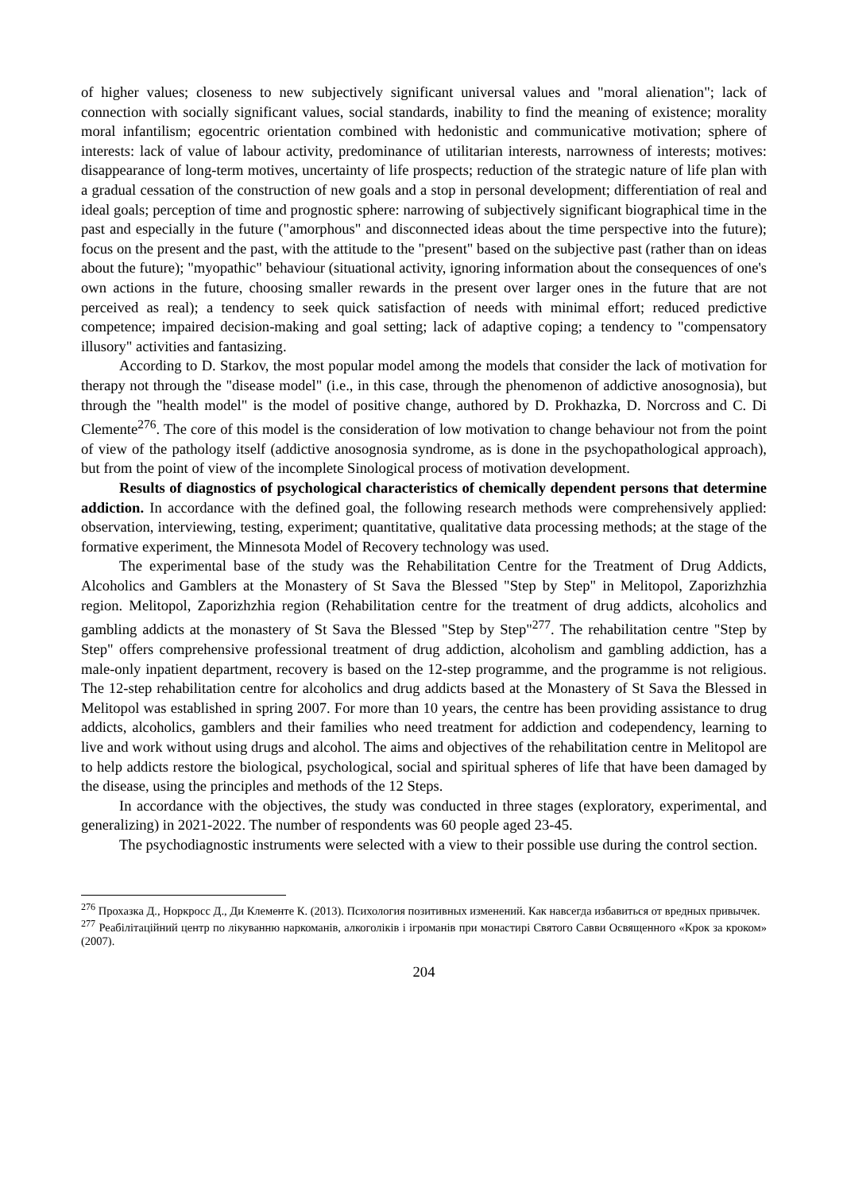of higher values; closeness to new subjectively significant universal values and "moral alienation"; lack of connection with socially significant values, social standards, inability to find the meaning of existence; morality moral infantilism; egocentric orientation combined with hedonistic and communicative motivation; sphere of interests: lack of value of labour activity, predominance of utilitarian interests, narrowness of interests; motives: disappearance of long-term motives, uncertainty of life prospects; reduction of the strategic nature of life plan with a gradual cessation of the construction of new goals and a stop in personal development; differentiation of real and ideal goals; perception of time and prognostic sphere: narrowing of subjectively significant biographical time in the past and especially in the future ("amorphous" and disconnected ideas about the time perspective into the future); focus on the present and the past, with the attitude to the "present" based on the subjective past (rather than on ideas about the future); "myopathic" behaviour (situational activity, ignoring information about the consequences of one's own actions in the future, choosing smaller rewards in the present over larger ones in the future that are not perceived as real); a tendency to seek quick satisfaction of needs with minimal effort; reduced predictive competence; impaired decision-making and goal setting; lack of adaptive coping; a tendency to "compensatory illusory" activities and fantasizing.
According to D. Starkov, the most popular model among the models that consider the lack of motivation for therapy not through the "disease model" (i.e., in this case, through the phenomenon of addictive anosognosia), but through the "health model" is the model of positive change, authored by D. Prokhazka, D. Norcross and C. Di Clemente<sup>276</sup>. The core of this model is the consideration of low motivation to change behaviour not from the point of view of the pathology itself (addictive anosognosia syndrome, as is done in the psychopathological approach), but from the point of view of the incomplete Sinological process of motivation development.
Results of diagnostics of psychological characteristics of chemically dependent persons that determine addiction. In accordance with the defined goal, the following research methods were comprehensively applied: observation, interviewing, testing, experiment; quantitative, qualitative data processing methods; at the stage of the formative experiment, the Minnesota Model of Recovery technology was used.
The experimental base of the study was the Rehabilitation Centre for the Treatment of Drug Addicts, Alcoholics and Gamblers at the Monastery of St Sava the Blessed "Step by Step" in Melitopol, Zaporizhzhia region. Melitopol, Zaporizhzhia region (Rehabilitation centre for the treatment of drug addicts, alcoholics and gambling addicts at the monastery of St Sava the Blessed "Step by Step"<sup>277</sup>. The rehabilitation centre "Step by Step" offers comprehensive professional treatment of drug addiction, alcoholism and gambling addiction, has a male-only inpatient department, recovery is based on the 12-step programme, and the programme is not religious. The 12-step rehabilitation centre for alcoholics and drug addicts based at the Monastery of St Sava the Blessed in Melitopol was established in spring 2007. For more than 10 years, the centre has been providing assistance to drug addicts, alcoholics, gamblers and their families who need treatment for addiction and codependency, learning to live and work without using drugs and alcohol. The aims and objectives of the rehabilitation centre in Melitopol are to help addicts restore the biological, psychological, social and spiritual spheres of life that have been damaged by the disease, using the principles and methods of the 12 Steps.
In accordance with the objectives, the study was conducted in three stages (exploratory, experimental, and generalizing) in 2021-2022. The number of respondents was 60 people aged 23-45.
The psychodiagnostic instruments were selected with a view to their possible use during the control section.
<sup>276</sup> Прохазка Д., Норкросс Д., Ди Клементе К. (2013). Психология позитивных изменений. Как навсегда избавиться от вредных привычек.
<sup>277</sup> Реабілітаційний центр по лікуванню наркоманів, алкоголіків і ігроманів при монастирі Святого Савви Освященного «Крок за кроком» (2007).
204